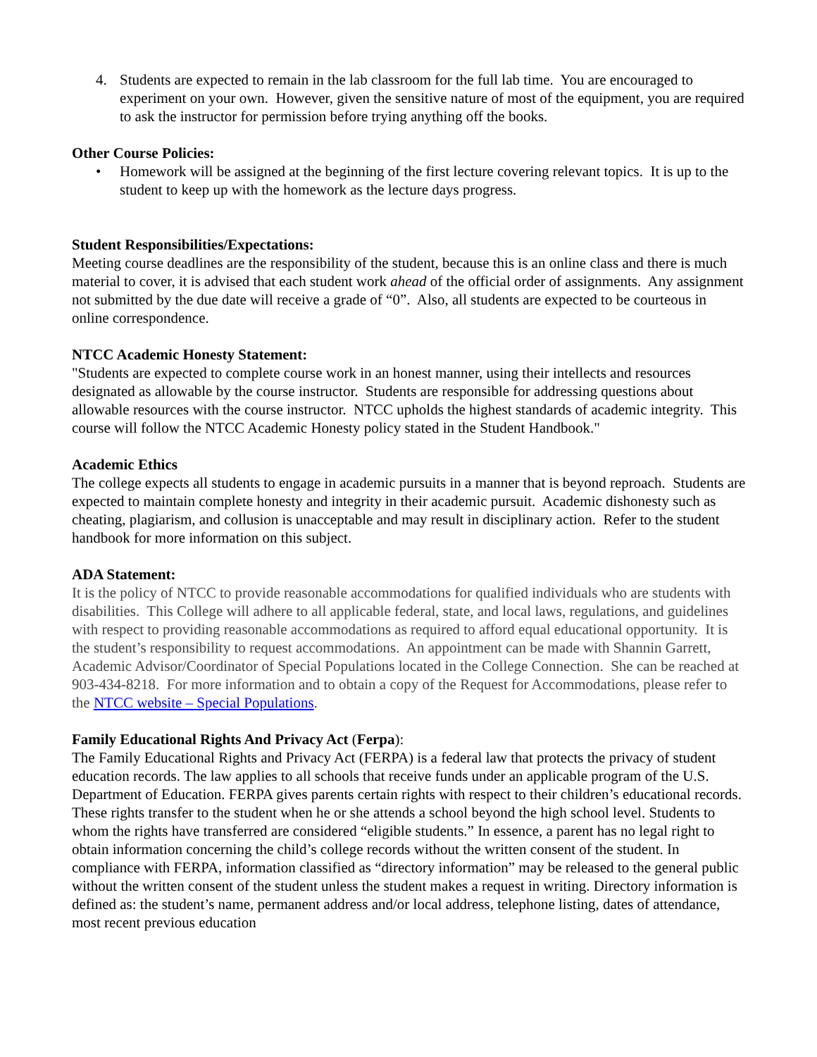4. Students are expected to remain in the lab classroom for the full lab time. You are encouraged to experiment on your own. However, given the sensitive nature of most of the equipment, you are required to ask the instructor for permission before trying anything off the books.
Other Course Policies:
• Homework will be assigned at the beginning of the first lecture covering relevant topics. It is up to the student to keep up with the homework as the lecture days progress.
Student Responsibilities/Expectations:
Meeting course deadlines are the responsibility of the student, because this is an online class and there is much material to cover, it is advised that each student work ahead of the official order of assignments. Any assignment not submitted by the due date will receive a grade of “0”. Also, all students are expected to be courteous in online correspondence.
NTCC Academic Honesty Statement:
"Students are expected to complete course work in an honest manner, using their intellects and resources designated as allowable by the course instructor. Students are responsible for addressing questions about allowable resources with the course instructor. NTCC upholds the highest standards of academic integrity. This course will follow the NTCC Academic Honesty policy stated in the Student Handbook."
Academic Ethics
The college expects all students to engage in academic pursuits in a manner that is beyond reproach. Students are expected to maintain complete honesty and integrity in their academic pursuit. Academic dishonesty such as cheating, plagiarism, and collusion is unacceptable and may result in disciplinary action. Refer to the student handbook for more information on this subject.
ADA Statement:
It is the policy of NTCC to provide reasonable accommodations for qualified individuals who are students with disabilities. This College will adhere to all applicable federal, state, and local laws, regulations, and guidelines with respect to providing reasonable accommodations as required to afford equal educational opportunity. It is the student’s responsibility to request accommodations. An appointment can be made with Shannin Garrett, Academic Advisor/Coordinator of Special Populations located in the College Connection. She can be reached at 903-434-8218. For more information and to obtain a copy of the Request for Accommodations, please refer to the NTCC website – Special Populations.
Family Educational Rights And Privacy Act (Ferpa):
The Family Educational Rights and Privacy Act (FERPA) is a federal law that protects the privacy of student education records. The law applies to all schools that receive funds under an applicable program of the U.S. Department of Education. FERPA gives parents certain rights with respect to their children’s educational records. These rights transfer to the student when he or she attends a school beyond the high school level. Students to whom the rights have transferred are considered “eligible students.” In essence, a parent has no legal right to obtain information concerning the child’s college records without the written consent of the student. In compliance with FERPA, information classified as “directory information” may be released to the general public without the written consent of the student unless the student makes a request in writing. Directory information is defined as: the student’s name, permanent address and/or local address, telephone listing, dates of attendance, most recent previous education